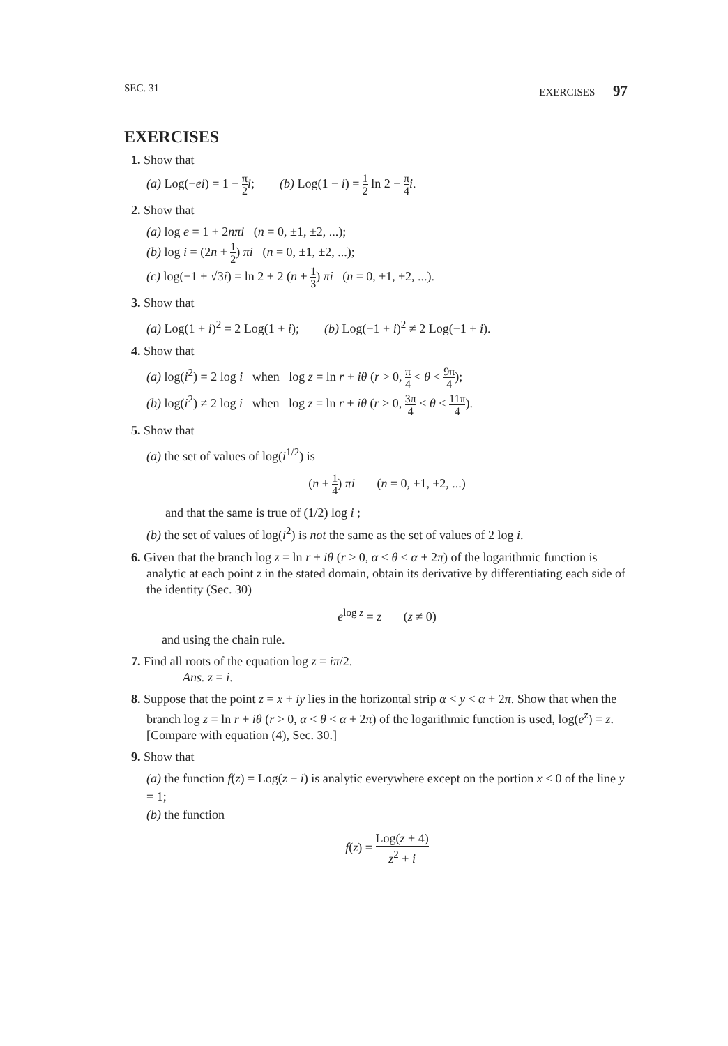SEC. 31 EXERCISES 97
EXERCISES
1. Show that
(a) Log(−ei) = 1 − π 2 i; (b) Log(1 − i) = 1 2 ln 2 − π 4 i.
2. Show that
(a) log e = 1 + 2nπi (n = 0, ±1, ±2, ...);
(b) log i = (2n + 1 2) πi (n = 0, ±1, ±2, ...);
(c) log(−1 + √3i) = ln 2 + 2 (n + 1 3) πi (n = 0, ±1, ±2, ...).
3. Show that
(a) Log(1 + i)<sup>2</sup> = 2 Log(1 + i); (b) Log(−1 + i)<sup>2</sup> ≠ 2 Log(−1 + i).
4. Show that
(a) log(i<sup>2</sup>) = 2 log i when log z = ln r + iθ (r > 0, π 4 < θ < 9π 4);
(b) log(i<sup>2</sup>) ≠ 2 log i when log z = ln r + iθ (r > 0, 3π 4 < θ < 11π 4).
5. Show that
(a) the set of values of log(i<sup>1/2</sup>) is
(n + 1 4) πi (n = 0, ±1, ±2, ...)
and that the same is true of (1/2) log i ;
(b) the set of values of log(i<sup>2</sup>) is not the same as the set of values of 2 log i.
6. Given that the branch log z = ln r + iθ (r > 0, α < θ < α + 2π) of the logarithmic function is analytic at each point z in the stated domain, obtain its derivative by differentiating each side of the identity (Sec. 30)
e<sup>log z</sup> = z (z ≠ 0)
and using the chain rule.
7. Find all roots of the equation log z = iπ/2.
Ans. z = i.
8. Suppose that the point z = x + iy lies in the horizontal strip α < y < α + 2π. Show that when the branch log z = ln r + iθ (r > 0, α < θ < α + 2π) of the logarithmic function is used, log(e<sup>z</sup>) = z. [Compare with equation (4), Sec. 30.]
9. Show that
(a) the function f(z) = Log(z − i) is analytic everywhere except on the portion x ≤ 0 of the line y = 1;
(b) the function
f(z) = Log(z + 4) z<sup>2</sup> + i